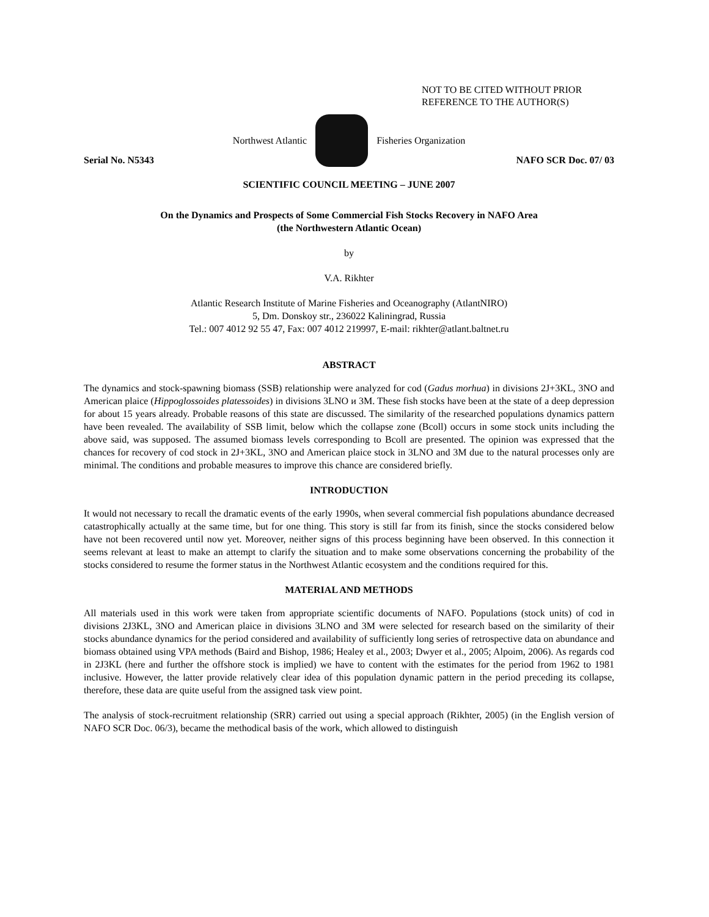NOT TO BE CITED WITHOUT PRIOR
REFERENCE TO THE AUTHOR(S)
Northwest Atlantic Fisheries Organization
Serial No. N5343 NAFO SCR Doc. 07/ 03
SCIENTIFIC COUNCIL MEETING – JUNE 2007
On the Dynamics and Prospects of Some Commercial Fish Stocks Recovery in NAFO Area
(the Northwestern Atlantic Ocean)
by
V.A. Rikhter
Atlantic Research Institute of Marine Fisheries and Oceanography (AtlantNIRO)
5, Dm. Donskoy str., 236022 Kaliningrad, Russia
Tel.: 007 4012 92 55 47, Fax: 007 4012 219997, E-mail: rikhter@atlant.baltnet.ru
ABSTRACT
The dynamics and stock-spawning biomass (SSB) relationship were analyzed for cod (Gadus morhua) in divisions 2J+3KL, 3NO and American plaice (Hippoglossoides platessoides) in divisions 3LNO и 3M. These fish stocks have been at the state of a deep depression for about 15 years already. Probable reasons of this state are discussed. The similarity of the researched populations dynamics pattern have been revealed. The availability of SSB limit, below which the collapse zone (Bcoll) occurs in some stock units including the above said, was supposed. The assumed biomass levels corresponding to Bcoll are presented. The opinion was expressed that the chances for recovery of cod stock in 2J+3KL, 3NO and American plaice stock in 3LNO and 3M due to the natural processes only are minimal. The conditions and probable measures to improve this chance are considered briefly.
INTRODUCTION
It would not necessary to recall the dramatic events of the early 1990s, when several commercial fish populations abundance decreased catastrophically actually at the same time, but for one thing. This story is still far from its finish, since the stocks considered below have not been recovered until now yet. Moreover, neither signs of this process beginning have been observed. In this connection it seems relevant at least to make an attempt to clarify the situation and to make some observations concerning the probability of the stocks considered to resume the former status in the Northwest Atlantic ecosystem and the conditions required for this.
MATERIAL AND METHODS
All materials used in this work were taken from appropriate scientific documents of NAFO. Populations (stock units) of cod in divisions 2J3KL, 3NO and American plaice in divisions 3LNO and 3M were selected for research based on the similarity of their stocks abundance dynamics for the period considered and availability of sufficiently long series of retrospective data on abundance and biomass obtained using VPA methods (Baird and Bishop, 1986; Healey et al., 2003; Dwyer et al., 2005; Alpoim, 2006). As regards cod in 2J3KL (here and further the offshore stock is implied) we have to content with the estimates for the period from 1962 to 1981 inclusive. However, the latter provide relatively clear idea of this population dynamic pattern in the period preceding its collapse, therefore, these data are quite useful from the assigned task view point.
The analysis of stock-recruitment relationship (SRR) carried out using a special approach (Rikhter, 2005) (in the English version of NAFO SCR Doc. 06/3), became the methodical basis of the work, which allowed to distinguish